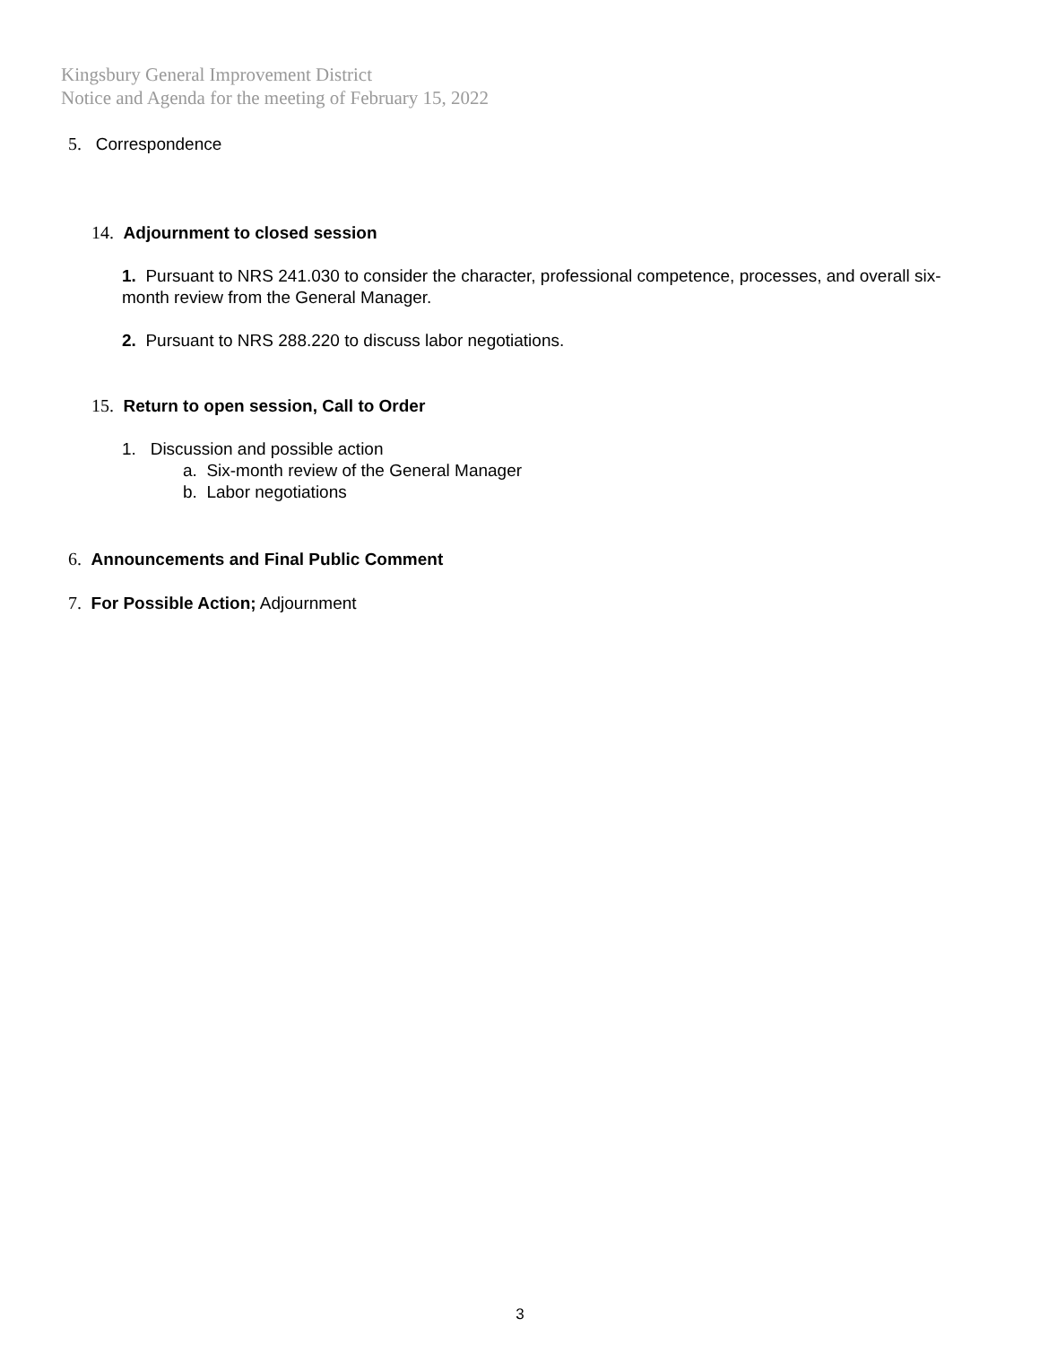Kingsbury General Improvement District
Notice and Agenda for the meeting of February 15, 2022
5. Correspondence
14. Adjournment to closed session
1. Pursuant to NRS 241.030 to consider the character, professional competence, processes, and overall six-month review from the General Manager.
2. Pursuant to NRS 288.220 to discuss labor negotiations.
15. Return to open session, Call to Order
1. Discussion and possible action
a. Six-month review of the General Manager
b. Labor negotiations
6. Announcements and Final Public Comment
7. For Possible Action; Adjournment
3